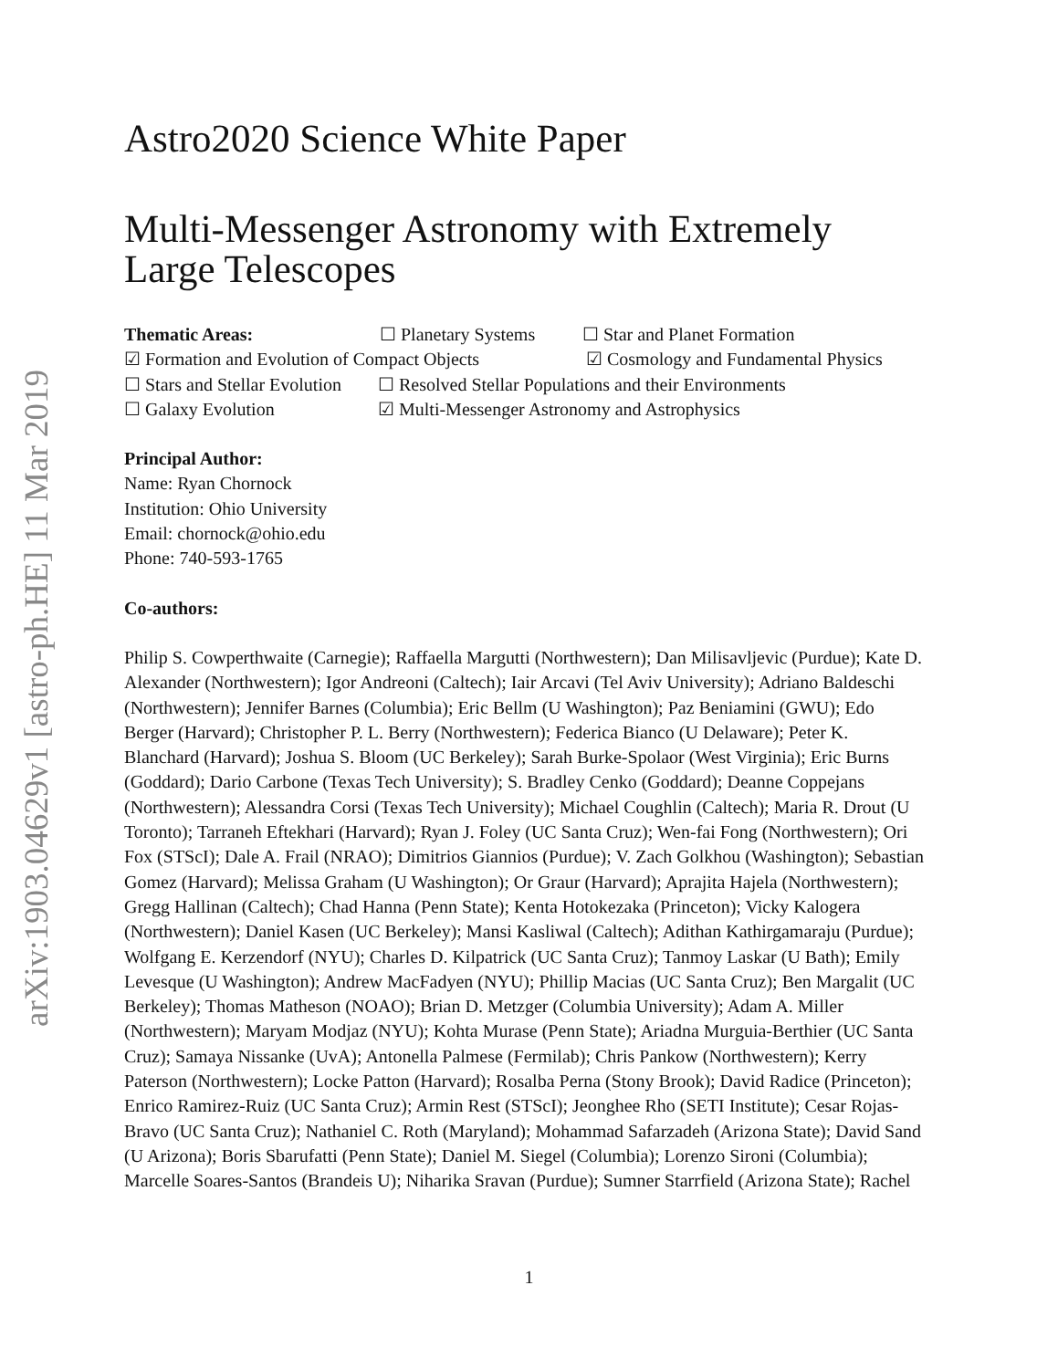arXiv:1903.04629v1 [astro-ph.HE] 11 Mar 2019
Astro2020 Science White Paper
Multi-Messenger Astronomy with Extremely Large Telescopes
Thematic Areas: ☐ Planetary Systems ☐ Star and Planet Formation
☑ Formation and Evolution of Compact Objects ☑ Cosmology and Fundamental Physics
☐ Stars and Stellar Evolution ☐ Resolved Stellar Populations and their Environments
☐ Galaxy Evolution ☑ Multi-Messenger Astronomy and Astrophysics
Principal Author:
Name: Ryan Chornock
Institution: Ohio University
Email: chornock@ohio.edu
Phone: 740-593-1765
Co-authors:
Philip S. Cowperthwaite (Carnegie); Raffaella Margutti (Northwestern); Dan Milisavljevic (Purdue); Kate D. Alexander (Northwestern); Igor Andreoni (Caltech); Iair Arcavi (Tel Aviv University); Adriano Baldeschi (Northwestern); Jennifer Barnes (Columbia); Eric Bellm (U Washington); Paz Beniamini (GWU); Edo Berger (Harvard); Christopher P. L. Berry (Northwestern); Federica Bianco (U Delaware); Peter K. Blanchard (Harvard); Joshua S. Bloom (UC Berkeley); Sarah Burke-Spolaor (West Virginia); Eric Burns (Goddard); Dario Carbone (Texas Tech University); S. Bradley Cenko (Goddard); Deanne Coppejans (Northwestern); Alessandra Corsi (Texas Tech University); Michael Coughlin (Caltech); Maria R. Drout (U Toronto); Tarraneh Eftekhari (Harvard); Ryan J. Foley (UC Santa Cruz); Wen-fai Fong (Northwestern); Ori Fox (STScI); Dale A. Frail (NRAO); Dimitrios Giannios (Purdue); V. Zach Golkhou (Washington); Sebastian Gomez (Harvard); Melissa Graham (U Washington); Or Graur (Harvard); Aprajita Hajela (Northwestern); Gregg Hallinan (Caltech); Chad Hanna (Penn State); Kenta Hotokezaka (Princeton); Vicky Kalogera (Northwestern); Daniel Kasen (UC Berkeley); Mansi Kasliwal (Caltech); Adithan Kathirgamaraju (Purdue); Wolfgang E. Kerzendorf (NYU); Charles D. Kilpatrick (UC Santa Cruz); Tanmoy Laskar (U Bath); Emily Levesque (U Washington); Andrew MacFadyen (NYU); Phillip Macias (UC Santa Cruz); Ben Margalit (UC Berkeley); Thomas Matheson (NOAO); Brian D. Metzger (Columbia University); Adam A. Miller (Northwestern); Maryam Modjaz (NYU); Kohta Murase (Penn State); Ariadna Murguia-Berthier (UC Santa Cruz); Samaya Nissanke (UvA); Antonella Palmese (Fermilab); Chris Pankow (Northwestern); Kerry Paterson (Northwestern); Locke Patton (Harvard); Rosalba Perna (Stony Brook); David Radice (Princeton); Enrico Ramirez-Ruiz (UC Santa Cruz); Armin Rest (STScI); Jeonghee Rho (SETI Institute); Cesar Rojas-Bravo (UC Santa Cruz); Nathaniel C. Roth (Maryland); Mohammad Safarzadeh (Arizona State); David Sand (U Arizona); Boris Sbarufatti (Penn State); Daniel M. Siegel (Columbia); Lorenzo Sironi (Columbia); Marcelle Soares-Santos (Brandeis U); Niharika Sravan (Purdue); Sumner Starrfield (Arizona State); Rachel
1